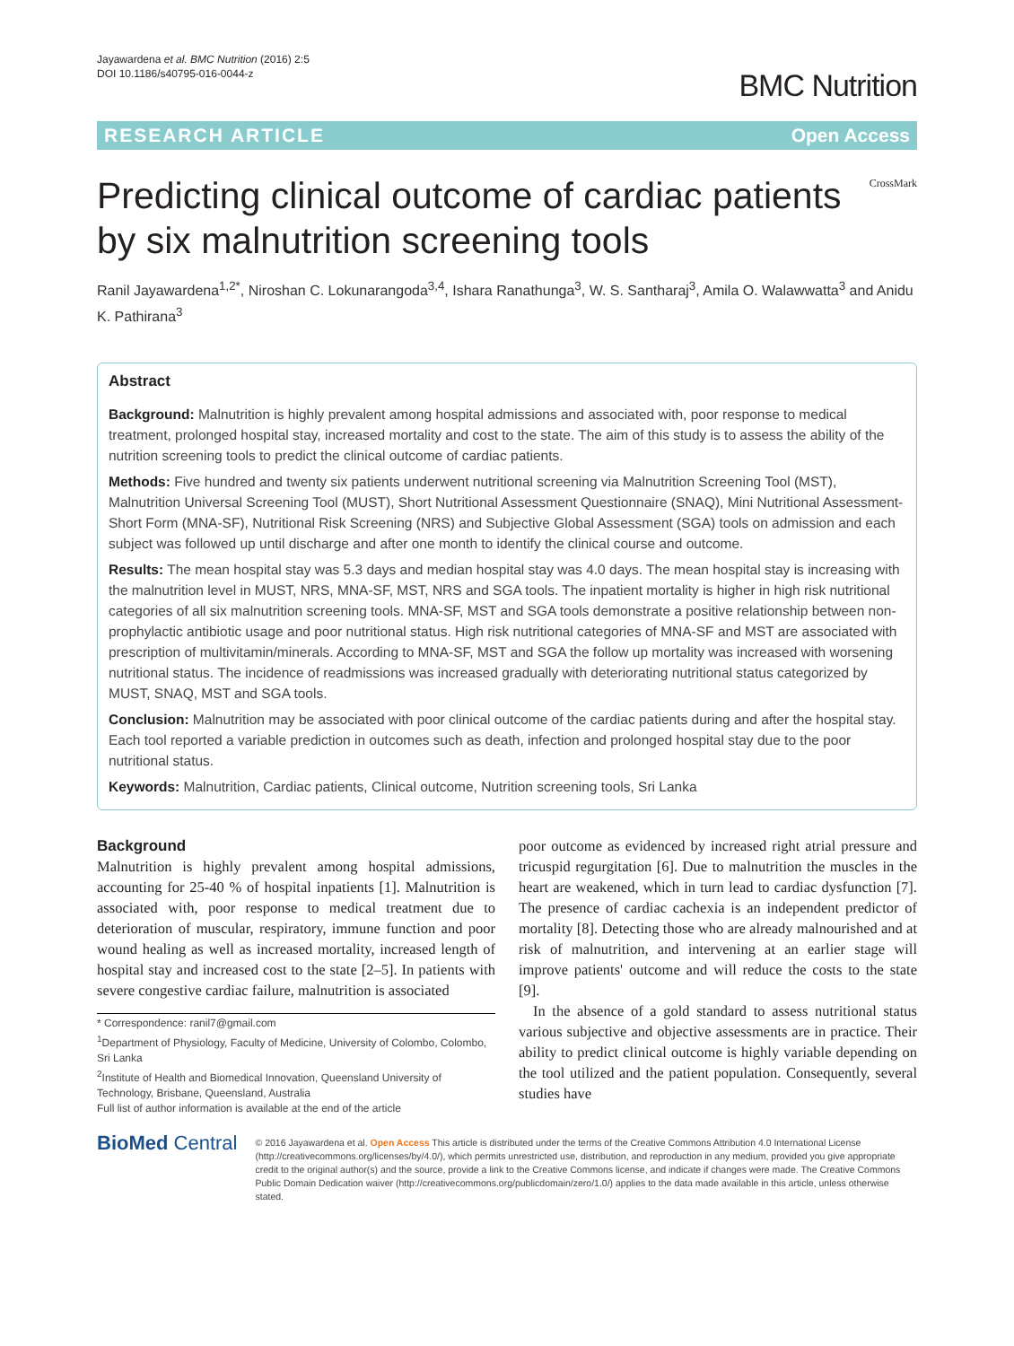Jayawardena et al. BMC Nutrition (2016) 2:5
DOI 10.1186/s40795-016-0044-z
BMC Nutrition
RESEARCH ARTICLE Open Access
Predicting clinical outcome of cardiac patients by six malnutrition screening tools
CrossMark
Ranil Jayawardena<sup>1,2*</sup>, Niroshan C. Lokunarangoda<sup>3,4</sup>, Ishara Ranathunga<sup>3</sup>, W. S. Santharaj<sup>3</sup>, Amila O. Walawwatta<sup>3</sup> and Anidu K. Pathirana<sup>3</sup>
Abstract
Background: Malnutrition is highly prevalent among hospital admissions and associated with, poor response to medical treatment, prolonged hospital stay, increased mortality and cost to the state. The aim of this study is to assess the ability of the nutrition screening tools to predict the clinical outcome of cardiac patients.
Methods: Five hundred and twenty six patients underwent nutritional screening via Malnutrition Screening Tool (MST), Malnutrition Universal Screening Tool (MUST), Short Nutritional Assessment Questionnaire (SNAQ), Mini Nutritional Assessment-Short Form (MNA-SF), Nutritional Risk Screening (NRS) and Subjective Global Assessment (SGA) tools on admission and each subject was followed up until discharge and after one month to identify the clinical course and outcome.
Results: The mean hospital stay was 5.3 days and median hospital stay was 4.0 days. The mean hospital stay is increasing with the malnutrition level in MUST, NRS, MNA-SF, MST, NRS and SGA tools. The inpatient mortality is higher in high risk nutritional categories of all six malnutrition screening tools. MNA-SF, MST and SGA tools demonstrate a positive relationship between non-prophylactic antibiotic usage and poor nutritional status. High risk nutritional categories of MNA-SF and MST are associated with prescription of multivitamin/minerals. According to MNA-SF, MST and SGA the follow up mortality was increased with worsening nutritional status. The incidence of readmissions was increased gradually with deteriorating nutritional status categorized by MUST, SNAQ, MST and SGA tools.
Conclusion: Malnutrition may be associated with poor clinical outcome of the cardiac patients during and after the hospital stay. Each tool reported a variable prediction in outcomes such as death, infection and prolonged hospital stay due to the poor nutritional status.
Keywords: Malnutrition, Cardiac patients, Clinical outcome, Nutrition screening tools, Sri Lanka
Background
Malnutrition is highly prevalent among hospital admissions, accounting for 25-40 % of hospital inpatients [1]. Malnutrition is associated with, poor response to medical treatment due to deterioration of muscular, respiratory, immune function and poor wound healing as well as increased mortality, increased length of hospital stay and increased cost to the state [2–5]. In patients with severe congestive cardiac failure, malnutrition is associated
* Correspondence: ranil7@gmail.com
<sup>1</sup> Department of Physiology, Faculty of Medicine, University of Colombo, Colombo, Sri Lanka
<sup>2</sup> Institute of Health and Biomedical Innovation, Queensland University of Technology, Brisbane, Queensland, Australia
Full list of author information is available at the end of the article
poor outcome as evidenced by increased right atrial pressure and tricuspid regurgitation [6]. Due to malnutrition the muscles in the heart are weakened, which in turn lead to cardiac dysfunction [7]. The presence of cardiac cachexia is an independent predictor of mortality [8]. Detecting those who are already malnourished and at risk of malnutrition, and intervening at an earlier stage will improve patients' outcome and will reduce the costs to the state [9].
In the absence of a gold standard to assess nutritional status various subjective and objective assessments are in practice. Their ability to predict clinical outcome is highly variable depending on the tool utilized and the patient population. Consequently, several studies have
BioMed Central
© 2016 Jayawardena et al. Open Access This article is distributed under the terms of the Creative Commons Attribution 4.0 International License (http://creativecommons.org/licenses/by/4.0/), which permits unrestricted use, distribution, and reproduction in any medium, provided you give appropriate credit to the original author(s) and the source, provide a link to the Creative Commons license, and indicate if changes were made. The Creative Commons Public Domain Dedication waiver (http://creativecommons.org/publicdomain/zero/1.0/) applies to the data made available in this article, unless otherwise stated.